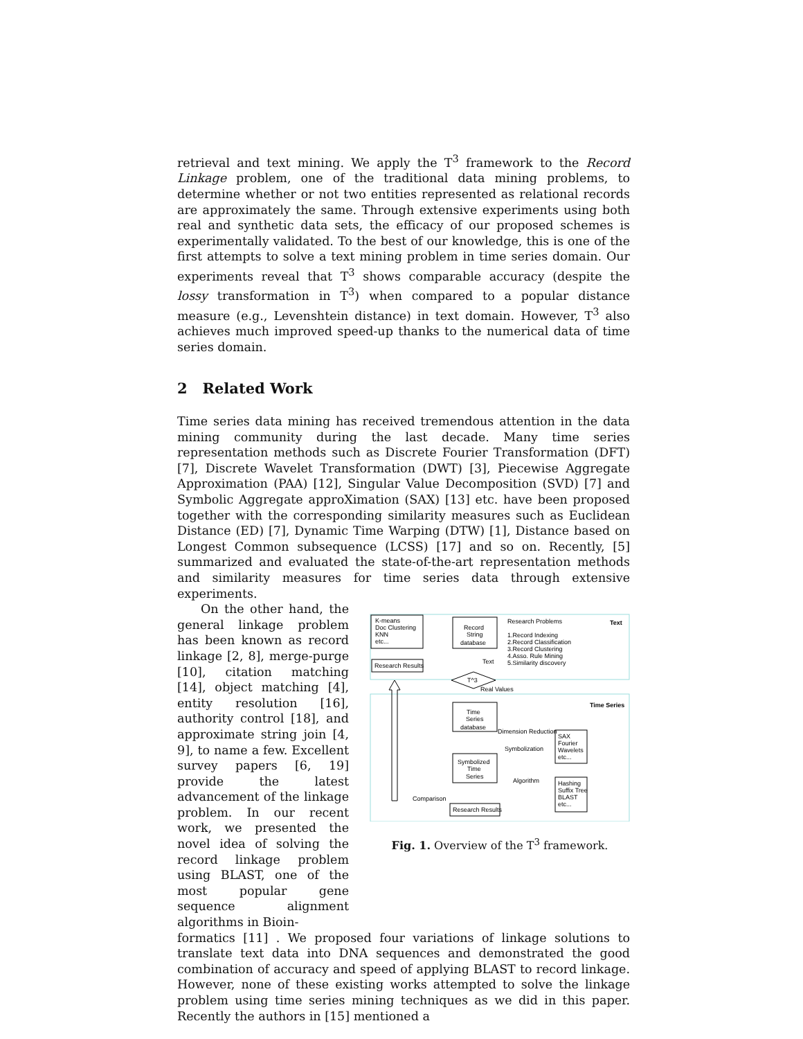retrieval and text mining. We apply the T<sup>3</sup> framework to the Record Linkage problem, one of the traditional data mining problems, to determine whether or not two entities represented as relational records are approximately the same. Through extensive experiments using both real and synthetic data sets, the efficacy of our proposed schemes is experimentally validated. To the best of our knowledge, this is one of the first attempts to solve a text mining problem in time series domain. Our experiments reveal that T<sup>3</sup> shows comparable accuracy (despite the lossy transformation in T<sup>3</sup>) when compared to a popular distance measure (e.g., Levenshtein distance) in text domain. However, T<sup>3</sup> also achieves much improved speed-up thanks to the numerical data of time series domain.
2 Related Work
Time series data mining has received tremendous attention in the data mining community during the last decade. Many time series representation methods such as Discrete Fourier Transformation (DFT) [7], Discrete Wavelet Transformation (DWT) [3], Piecewise Aggregate Approximation (PAA) [12], Singular Value Decomposition (SVD) [7] and Symbolic Aggregate approXimation (SAX) [13] etc. have been proposed together with the corresponding similarity measures such as Euclidean Distance (ED) [7], Dynamic Time Warping (DTW) [1], Distance based on Longest Common subsequence (LCSS) [17] and so on. Recently, [5] summarized and evaluated the state-of-the-art representation methods and similarity measures for time series data through extensive experiments.
On the other hand, the general linkage problem has been known as record linkage [2, 8], merge-purge [10], citation matching [14], object matching [4], entity resolution [16], authority control [18], and approximate string join [4, 9], to name a few. Excellent survey papers [6, 19] provide the latest advancement of the linkage problem. In our recent work, we presented the novel idea of solving the record linkage problem using BLAST, one of the most popular gene sequence alignment algorithms in Bioin-
K-means
Doc Clustering
KNN
etc...
Research Results
Record
String
database
Research Problems
Text
1.Record Indexing
2.Record Classification
3.Record Clustering
4.Asso. Rule Mining
5.Similarity discovery
Text
T^3
Real Values
Time Series
Time
Series
database
Dimension Reduction
Symbolization
SAX
Fourier
Wavelets
etc...
Symbolized
Time
Series
Algorithm
Hashing
Suffix Tree
BLAST
etc...
Comparison
Research Results
Fig. 1. Overview of the T<sup>3</sup> framework.
formatics [11] . We proposed four variations of linkage solutions to translate text data into DNA sequences and demonstrated the good combination of accuracy and speed of applying BLAST to record linkage. However, none of these existing works attempted to solve the linkage problem using time series mining techniques as we did in this paper. Recently the authors in [15] mentioned a